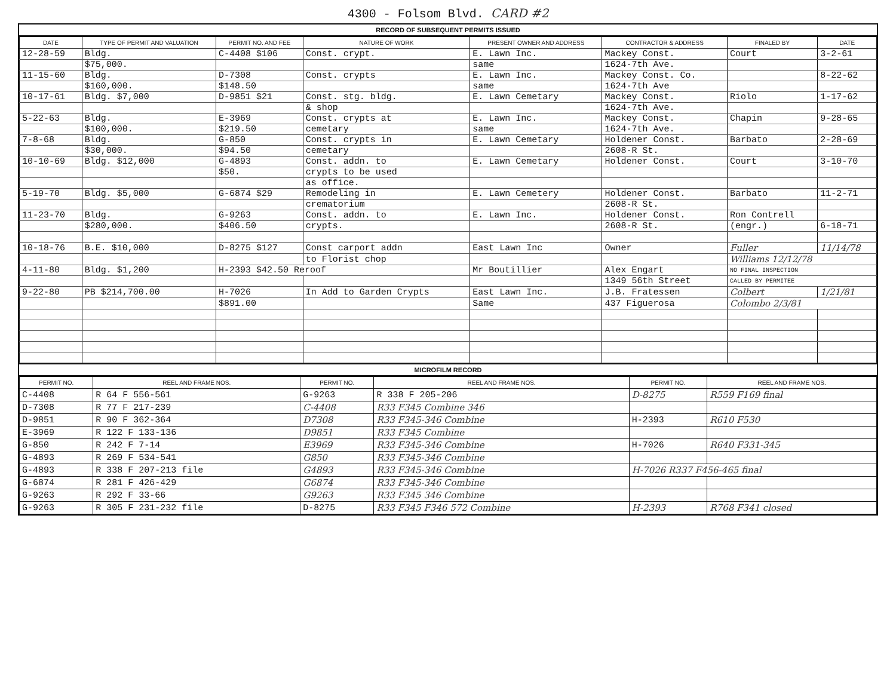4300 - Folsom Blvd. CARD #2
RECORD OF SUBSEQUENT PERMITS ISSUED
| DATE | TYPE OF PERMIT AND VALUATION | PERMIT NO. AND FEE | NATURE OF WORK | PRESENT OWNER AND ADDRESS | CONTRACTOR & ADDRESS | FINALED BY | DATE |
| --- | --- | --- | --- | --- | --- | --- | --- |
| 12-28-59 | Bldg. | C-4408 $106 | Const. crypt. | E. Lawn Inc. | Mackey Const. | Court | 3-2-61 |
| | $75,000. | | | same | 1624-7th Ave. | | |
| 11-15-60 | Bldg. | D-7308 | Const. crypts | E. Lawn Inc. | Mackey Const. Co. | | 8-22-62 |
| | $160,000. | $148.50 | | same | 1624-7th Ave | | |
| 10-17-61 | Bldg. $7,000 | D-9851 $21 | Const. stg. bldg. | E. Lawn Cemetary | Mackey Const. | Riolo | 1-17-62 |
| | | | & shop | | 1624-7th Ave. | | |
| 5-22-63 | Bldg. | E-3969 | Const. crypts at | E. Lawn Inc. | Mackey Const. | Chapin | 9-28-65 |
| | $100,000. | $219.50 | cemetary | same | 1624-7th Ave. | | |
| 7-8-68 | Bldg. | G-850 | Const. crypts in | E. Lawn Cemetary | Holdener Const. | Barbato | 2-28-69 |
| | $30,000. | $94.50 | cemetary | | 2608-R St. | | |
| 10-10-69 | Bldg. $12,000 | G-4893 | Const. addn. to | E. Lawn Cemetary | Holdener Const. | Court | 3-10-70 |
| | | $50. | crypts to be used | | | | |
| | | | as office. | | | | |
| 5-19-70 | Bldg. $5,000 | G-6874 $29 | Remodeling in | E. Lawn Cemetery | Holdener Const. | Barbato | 11-2-71 |
| | | | crematorium | | 2608-R St. | | |
| 11-23-70 | Bldg. | G-9263 | Const. addn. to | E. Lawn Inc. | Holdener Const. | Ron Contrell | |
| | $280,000. | $406.50 | crypts. | | 2608-R St. | (engr.) | 6-18-71 |
| 10-18-76 | B.E. $10,000 | D-8275 $127 | Const carport addn | East Lawn Inc | Owner | Fuller | 11/14/78 |
| | | | to Florist chop | | | Williams 12/12/78 | |
| 4-11-80 | Bldg. $1,200 | H-2393 $42.50 Reroof | | Mr Boutillier | Alex Engart | NO FINAL INSPECTION | |
| | | | | | 1349 56th Street | CALLED BY PERMITEE | |
| 9-22-80 | PB $214,700.00 | H-7026 | In Add to Garden Crypts | East Lawn Inc. | J.B. Fratessen | Colbert | 1/21/81 |
| | | $891.00 | | Same | 437 Figuerosa | Colombo 2/3/81 | |
MICROFILM RECORD
| PERMIT NO. | REEL AND FRAME NOS. | PERMIT NO. | REEL AND FRAME NOS. | PERMIT NO. | REEL AND FRAME NOS. |
| --- | --- | --- | --- | --- | --- |
| C-4408 | R 64 F 556-561 | G-9263 | R 338 F 205-206 | D-8275 | R559 F169 final |
| D-7308 | R 77 F 217-239 | C-4408 | R33 F345 Combine 346 | | |
| D-9851 | R 90 F 362-364 | D7308 | R33 F345-346 Combine | H-2393 | R610 F530 |
| E-3969 | R 122 F 133-136 | D9851 | R33 F345 Combine | | |
| G-850 | R 242 F 7-14 | E3969 | R33 F345-346 Combine | H-7026 | R640 F331-345 |
| G-4893 | R 269 F 534-541 | G850 | R33 F345-346 Combine | | |
| G-4893 | R 338 F 207-213 file | G4893 | R33 F345-346 Combine | H-7026 R337 F456-465 final | |
| G-6874 | R 281 F 426-429 | G6874 | R33 F345-346 Combine | | |
| G-9263 | R 292 F 33-66 | G9263 | R33 F345 346 Combine | | |
| G-9263 | R 305 F 231-232 file | D-8275 | R33 F345 F346 572 Combine | H-2393 | R768 F341 closed |